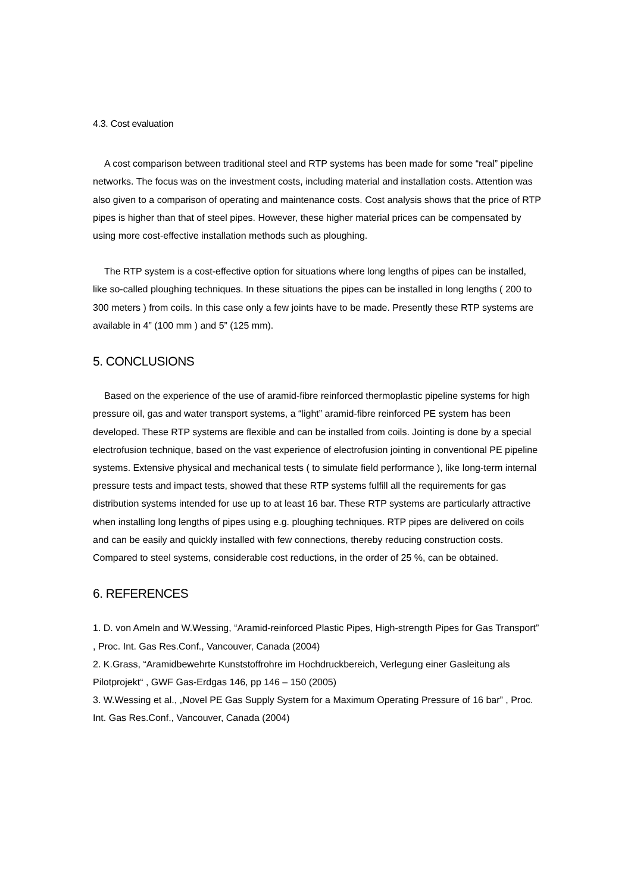4.3. Cost evaluation
A cost comparison between traditional steel and RTP systems has been made for some “real” pipeline networks. The focus was on the investment costs, including material and installation costs. Attention was also given to a comparison of operating and maintenance costs. Cost analysis shows that the price of RTP pipes is higher than that of steel pipes. However, these higher material prices can be compensated by using more cost-effective installation methods such as ploughing.
The RTP system is a cost-effective option for situations where long lengths of pipes can be installed, like so-called ploughing techniques. In these situations the pipes can be installed in long lengths ( 200 to 300 meters ) from coils. In this case only a few joints have to be made. Presently these RTP systems are available in 4” (100 mm ) and 5” (125 mm).
5. CONCLUSIONS
Based on the experience of the use of aramid-fibre reinforced thermoplastic pipeline systems for high pressure oil, gas and water transport systems, a “light” aramid-fibre reinforced PE system has been developed. These RTP systems are flexible and can be installed from coils. Jointing is done by a special electrofusion technique, based on the vast experience of electrofusion jointing in conventional PE pipeline systems. Extensive physical and mechanical tests ( to simulate field performance ), like long-term internal pressure tests and impact tests, showed that these RTP systems fulfill all the requirements for gas distribution systems intended for use up to at least 16 bar. These RTP systems are particularly attractive when installing long lengths of pipes using e.g. ploughing techniques. RTP pipes are delivered on coils and can be easily and quickly installed with few connections, thereby reducing construction costs. Compared to steel systems, considerable cost reductions, in the order of 25 %, can be obtained.
6. REFERENCES
1. D. von Ameln and W.Wessing, “Aramid-reinforced Plastic Pipes, High-strength Pipes for Gas Transport” , Proc. Int. Gas Res.Conf., Vancouver, Canada (2004)
2. K.Grass, “Aramidbewehrte Kunststoffrohre im Hochdruckbereich, Verlegung einer Gasleitung als Pilotprojekt“ , GWF Gas-Erdgas 146, pp 146 – 150 (2005)
3. W.Wessing et al., „Novel PE Gas Supply System for a Maximum Operating Pressure of 16 bar” , Proc. Int. Gas Res.Conf., Vancouver, Canada (2004)